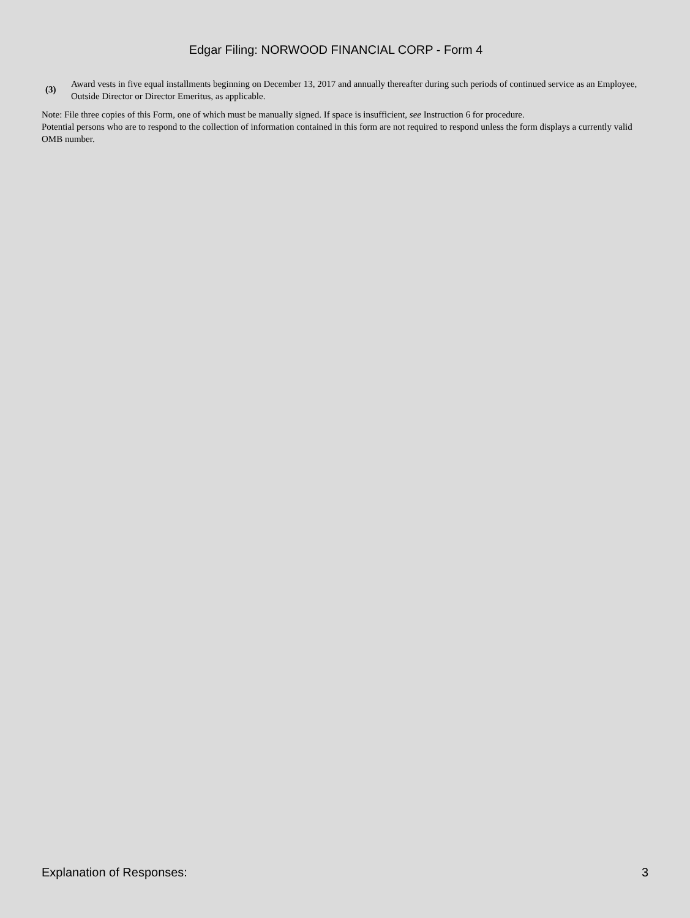Edgar Filing: NORWOOD FINANCIAL CORP - Form 4
(3)
Award vests in five equal installments beginning on December 13, 2017 and annually thereafter during such periods of continued service as an Employee, Outside Director or Director Emeritus, as applicable.
Note: File three copies of this Form, one of which must be manually signed. If space is insufficient, see Instruction 6 for procedure.
Potential persons who are to respond to the collection of information contained in this form are not required to respond unless the form displays a currently valid OMB number.
Explanation of Responses: 3